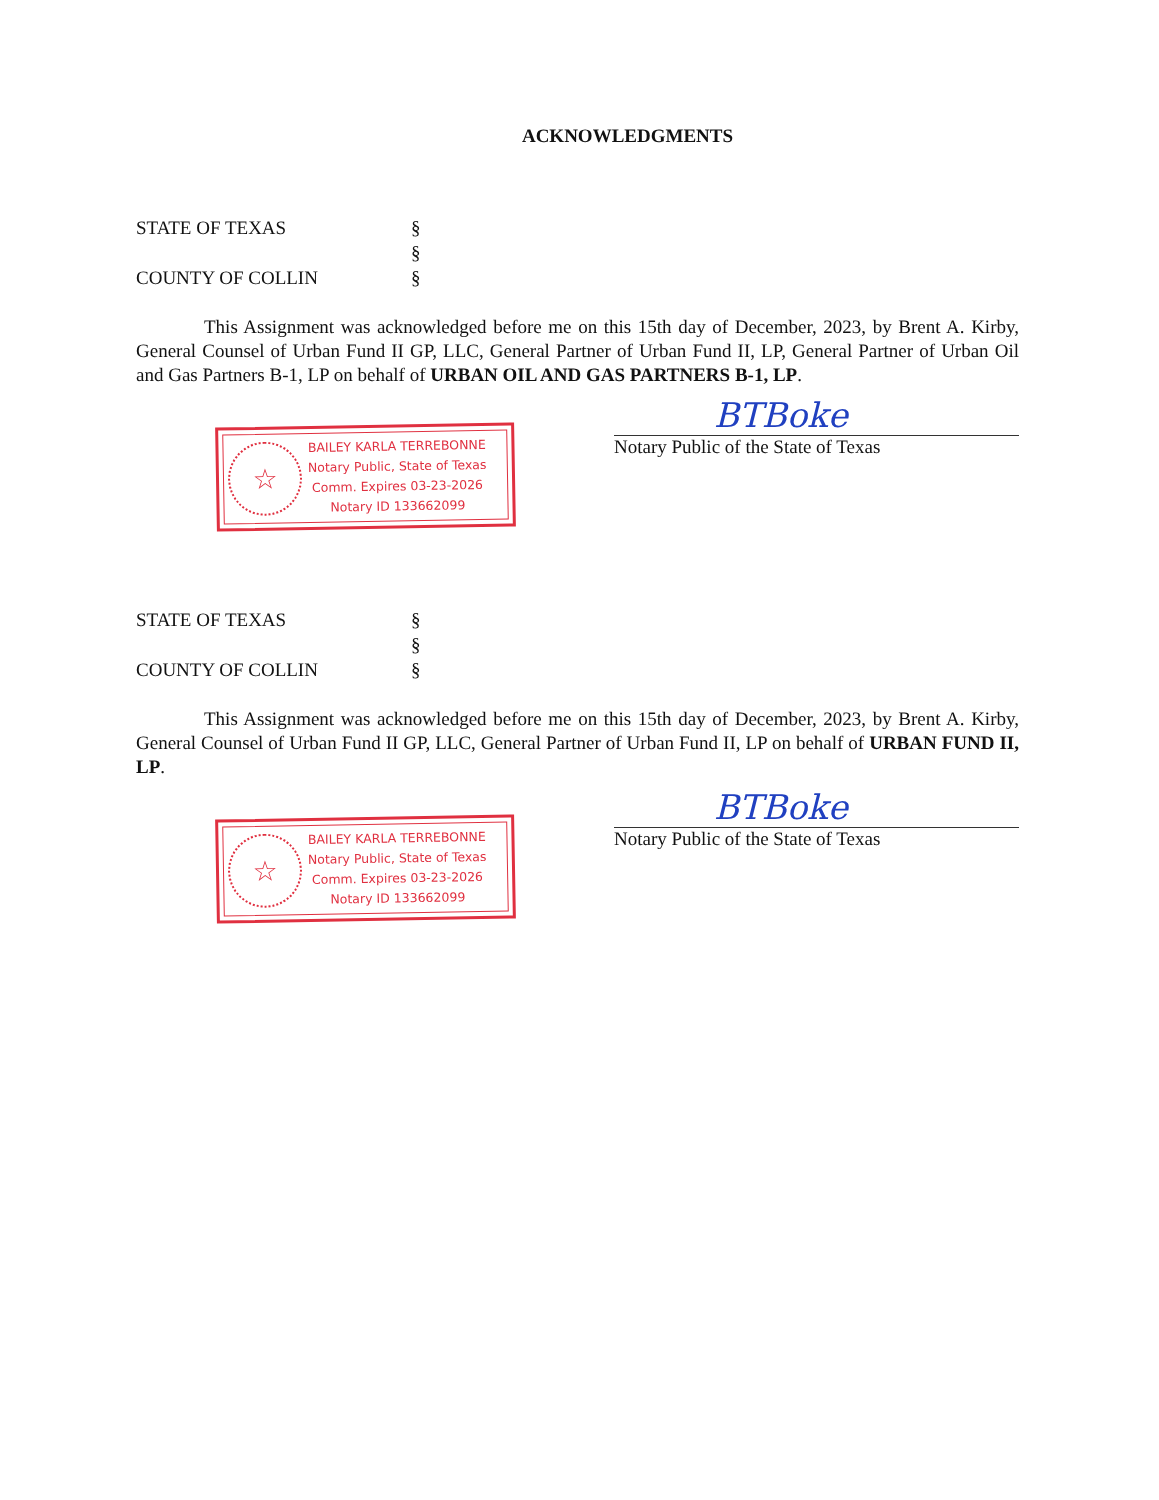ACKNOWLEDGMENTS
STATE OF TEXAS
§
§
COUNTY OF COLLIN
§
This Assignment was acknowledged before me on this 15th day of December, 2023, by Brent A. Kirby, General Counsel of Urban Fund II GP, LLC, General Partner of Urban Fund II, LP, General Partner of Urban Oil and Gas Partners B-1, LP on behalf of URBAN OIL AND GAS PARTNERS B-1, LP.
☆
BAILEY KARLA TERREBONNE
Notary Public, State of Texas
Comm. Expires 03-23-2026
Notary ID 133662099
BTBoke
Notary Public of the State of Texas
STATE OF TEXAS
§
§
COUNTY OF COLLIN
§
This Assignment was acknowledged before me on this 15th day of December, 2023, by Brent A. Kirby, General Counsel of Urban Fund II GP, LLC, General Partner of Urban Fund II, LP on behalf of URBAN FUND II, LP.
☆
BAILEY KARLA TERREBONNE
Notary Public, State of Texas
Comm. Expires 03-23-2026
Notary ID 133662099
BTBoke
Notary Public of the State of Texas